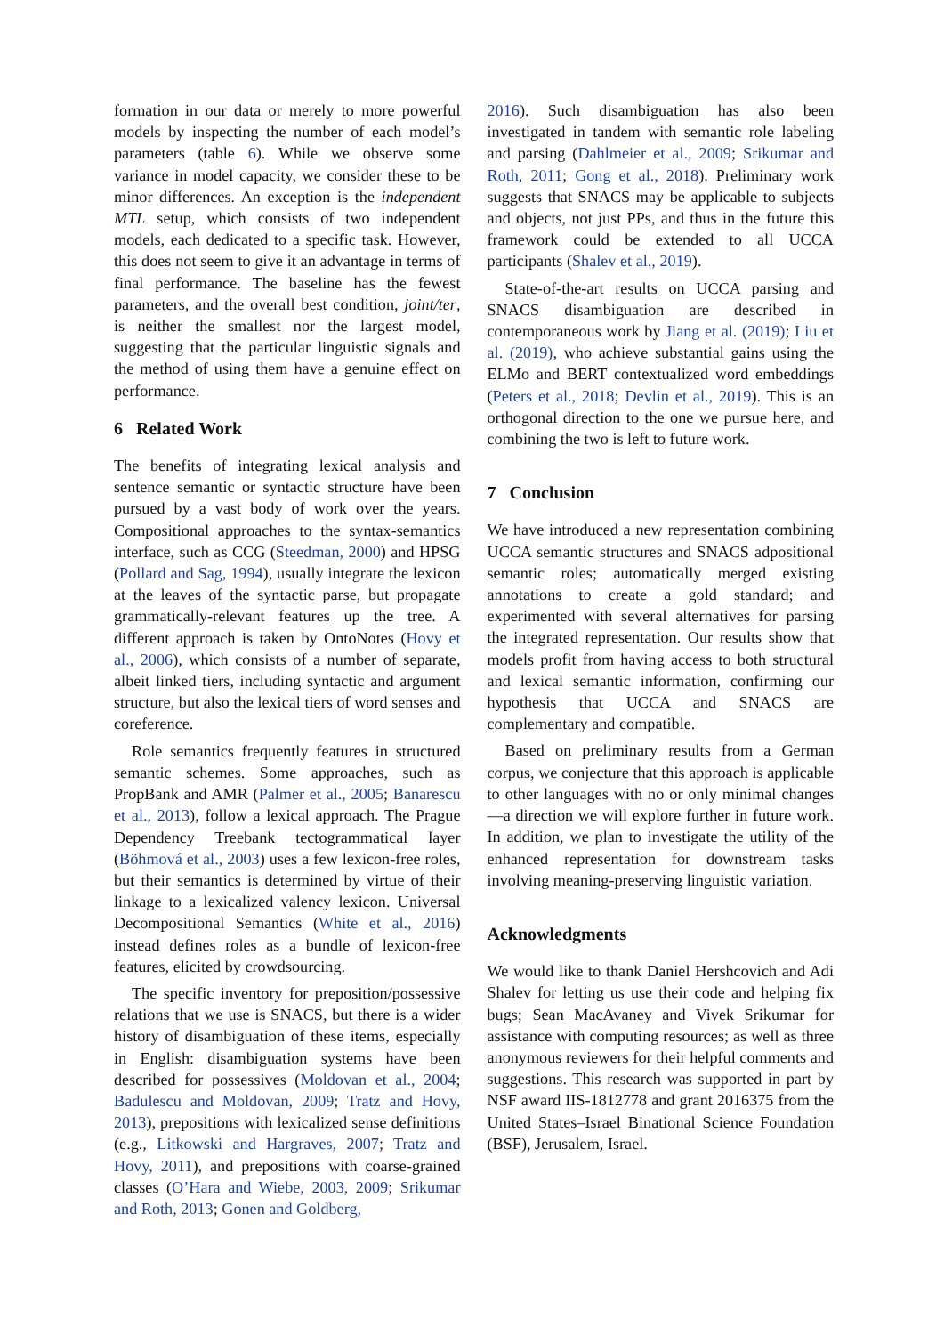formation in our data or merely to more powerful models by inspecting the number of each model’s parameters (table 6). While we observe some variance in model capacity, we consider these to be minor differences. An exception is the independent MTL setup, which consists of two independent models, each dedicated to a specific task. However, this does not seem to give it an advantage in terms of final performance. The baseline has the fewest parameters, and the overall best condition, joint/ter, is neither the smallest nor the largest model, suggesting that the particular linguistic signals and the method of using them have a genuine effect on performance.
6 Related Work
The benefits of integrating lexical analysis and sentence semantic or syntactic structure have been pursued by a vast body of work over the years. Compositional approaches to the syntax-semantics interface, such as CCG (Steedman, 2000) and HPSG (Pollard and Sag, 1994), usually integrate the lexicon at the leaves of the syntactic parse, but propagate grammatically-relevant features up the tree. A different approach is taken by OntoNotes (Hovy et al., 2006), which consists of a number of separate, albeit linked tiers, including syntactic and argument structure, but also the lexical tiers of word senses and coreference.
Role semantics frequently features in structured semantic schemes. Some approaches, such as PropBank and AMR (Palmer et al., 2005; Banarescu et al., 2013), follow a lexical approach. The Prague Dependency Treebank tectogrammatical layer (Böhmová et al., 2003) uses a few lexicon-free roles, but their semantics is determined by virtue of their linkage to a lexicalized valency lexicon. Universal Decompositional Semantics (White et al., 2016) instead defines roles as a bundle of lexicon-free features, elicited by crowdsourcing.
The specific inventory for preposition/possessive relations that we use is SNACS, but there is a wider history of disambiguation of these items, especially in English: disambiguation systems have been described for possessives (Moldovan et al., 2004; Badulescu and Moldovan, 2009; Tratz and Hovy, 2013), prepositions with lexicalized sense definitions (e.g., Litkowski and Hargraves, 2007; Tratz and Hovy, 2011), and prepositions with coarse-grained classes (O’Hara and Wiebe, 2003, 2009; Srikumar and Roth, 2013; Gonen and Goldberg,
2016). Such disambiguation has also been investigated in tandem with semantic role labeling and parsing (Dahlmeier et al., 2009; Srikumar and Roth, 2011; Gong et al., 2018). Preliminary work suggests that SNACS may be applicable to subjects and objects, not just PPs, and thus in the future this framework could be extended to all UCCA participants (Shalev et al., 2019).
State-of-the-art results on UCCA parsing and SNACS disambiguation are described in contemporaneous work by Jiang et al. (2019); Liu et al. (2019), who achieve substantial gains using the ELMo and BERT contextualized word embeddings (Peters et al., 2018; Devlin et al., 2019). This is an orthogonal direction to the one we pursue here, and combining the two is left to future work.
7 Conclusion
We have introduced a new representation combining UCCA semantic structures and SNACS adpositional semantic roles; automatically merged existing annotations to create a gold standard; and experimented with several alternatives for parsing the integrated representation. Our results show that models profit from having access to both structural and lexical semantic information, confirming our hypothesis that UCCA and SNACS are complementary and compatible.
Based on preliminary results from a German corpus, we conjecture that this approach is applicable to other languages with no or only minimal changes—a direction we will explore further in future work. In addition, we plan to investigate the utility of the enhanced representation for downstream tasks involving meaning-preserving linguistic variation.
Acknowledgments
We would like to thank Daniel Hershcovich and Adi Shalev for letting us use their code and helping fix bugs; Sean MacAvaney and Vivek Srikumar for assistance with computing resources; as well as three anonymous reviewers for their helpful comments and suggestions. This research was supported in part by NSF award IIS-1812778 and grant 2016375 from the United States–Israel Binational Science Foundation (BSF), Jerusalem, Israel.